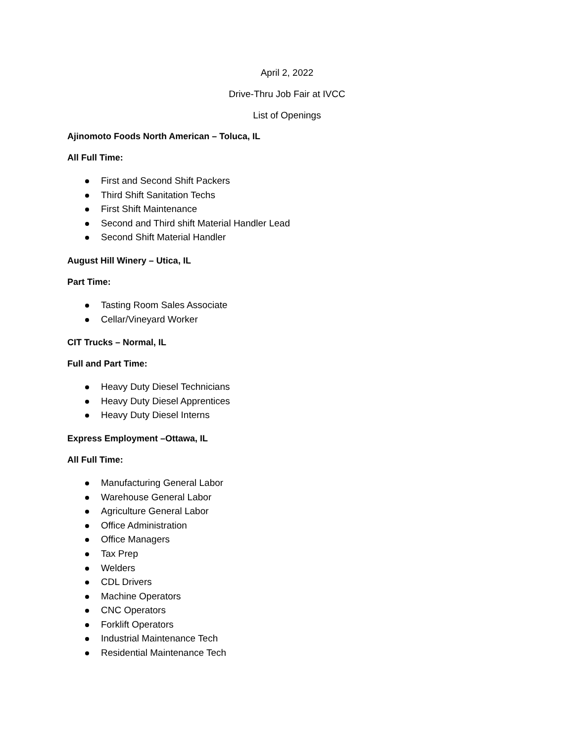April 2, 2022
Drive-Thru Job Fair at IVCC
List of Openings
Ajinomoto Foods North American – Toluca, IL
All Full Time:
First and Second Shift Packers
Third Shift Sanitation Techs
First Shift Maintenance
Second and Third shift Material Handler Lead
Second Shift Material Handler
August Hill Winery – Utica, IL
Part Time:
Tasting Room Sales Associate
Cellar/Vineyard Worker
CIT Trucks – Normal, IL
Full and Part Time:
Heavy Duty Diesel Technicians
Heavy Duty Diesel Apprentices
Heavy Duty Diesel Interns
Express Employment –Ottawa, IL
All Full Time:
Manufacturing General Labor
Warehouse General Labor
Agriculture General Labor
Office Administration
Office Managers
Tax Prep
Welders
CDL Drivers
Machine Operators
CNC Operators
Forklift Operators
Industrial Maintenance Tech
Residential Maintenance Tech